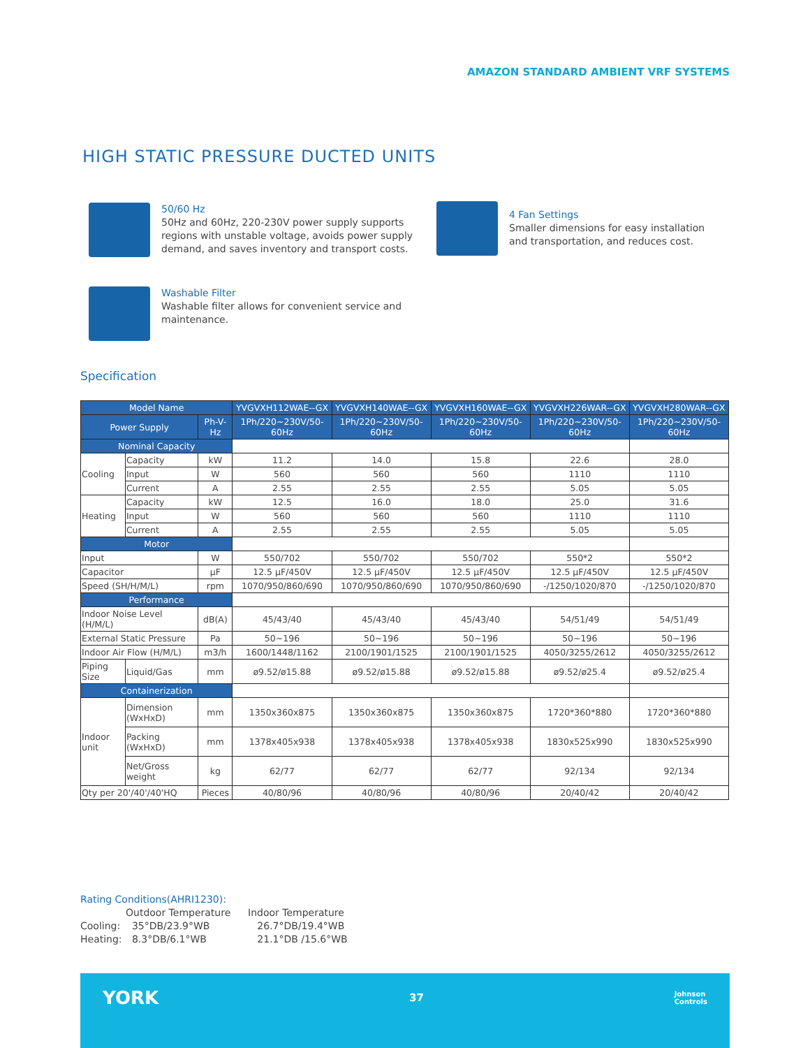AMAZON STANDARD AMBIENT VRF SYSTEMS
HIGH STATIC PRESSURE DUCTED UNITS
50/60 Hz
50Hz and 60Hz, 220-230V power supply supports regions with unstable voltage, avoids power supply demand, and saves inventory and transport costs.
4 Fan Settings
Smaller dimensions for easy installation and transportation, and reduces cost.
Washable Filter
Washable filter allows for convenient service and maintenance.
Specification
| Model Name | | | YVGVXH112WAE--GX | YVGVXH140WAE--GX | YVGVXH160WAE--GX | YVGVXH226WAR--GX | YVGVXH280WAR--GX |
| --- | --- | --- | --- | --- | --- | --- | --- |
| Power Supply | | Ph-V-Hz | 1Ph/220~230V/50-60Hz | 1Ph/220~230V/50-60Hz | 1Ph/220~230V/50-60Hz | 1Ph/220~230V/50-60Hz | 1Ph/220~230V/50-60Hz |
| Nominal Capacity | | | | | | | |
| Cooling | Capacity | kW | 11.2 | 14.0 | 15.8 | 22.6 | 28.0 |
| | Input | W | 560 | 560 | 560 | 1110 | 1110 |
| | Current | A | 2.55 | 2.55 | 2.55 | 5.05 | 5.05 |
| Heating | Capacity | kW | 12.5 | 16.0 | 18.0 | 25.0 | 31.6 |
| | Input | W | 560 | 560 | 560 | 1110 | 1110 |
| | Current | A | 2.55 | 2.55 | 2.55 | 5.05 | 5.05 |
| Motor | | | | | | | |
| Input | | W | 550/702 | 550/702 | 550/702 | 550*2 | 550*2 |
| Capacitor | | μF | 12.5 μF/450V | 12.5 μF/450V | 12.5 μF/450V | 12.5 μF/450V | 12.5 μF/450V |
| Speed (SH/H/M/L) | | rpm | 1070/950/860/690 | 1070/950/860/690 | 1070/950/860/690 | -/1250/1020/870 | -/1250/1020/870 |
| Performance | | | | | | | |
| Indoor Noise Level (H/M/L) | | dB(A) | 45/43/40 | 45/43/40 | 45/43/40 | 54/51/49 | 54/51/49 |
| External Static Pressure | | Pa | 50~196 | 50~196 | 50~196 | 50~196 | 50~196 |
| Indoor Air Flow (H/M/L) | | m3/h | 1600/1448/1162 | 2100/1901/1525 | 2100/1901/1525 | 4050/3255/2612 | 4050/3255/2612 |
| Piping Size | Liquid/Gas | mm | ø9.52/ø15.88 | ø9.52/ø15.88 | ø9.52/ø15.88 | ø9.52/ø25.4 | ø9.52/ø25.4 |
| Containerization | | | | | | | |
| Indoor unit | Dimension (WxHxD) | mm | 1350x360x875 | 1350x360x875 | 1350x360x875 | 1720*360*880 | 1720*360*880 |
| | Packing (WxHxD) | mm | 1378x405x938 | 1378x405x938 | 1378x405x938 | 1830x525x990 | 1830x525x990 |
| | Net/Gross weight | kg | 62/77 | 62/77 | 62/77 | 92/134 | 92/134 |
| Qty per 20'/40'/40'HQ | | Pieces | 40/80/96 | 40/80/96 | 40/80/96 | 20/40/42 | 20/40/42 |
Rating Conditions(AHRI1230):
Outdoor Temperature Indoor Temperature Cooling: 35°DB/23.9°WB 26.7°DB/19.4°WB Heating: 8.3°DB/6.1°WB 21.1°DB /15.6°WB
YORK 37 Johnson
Controls